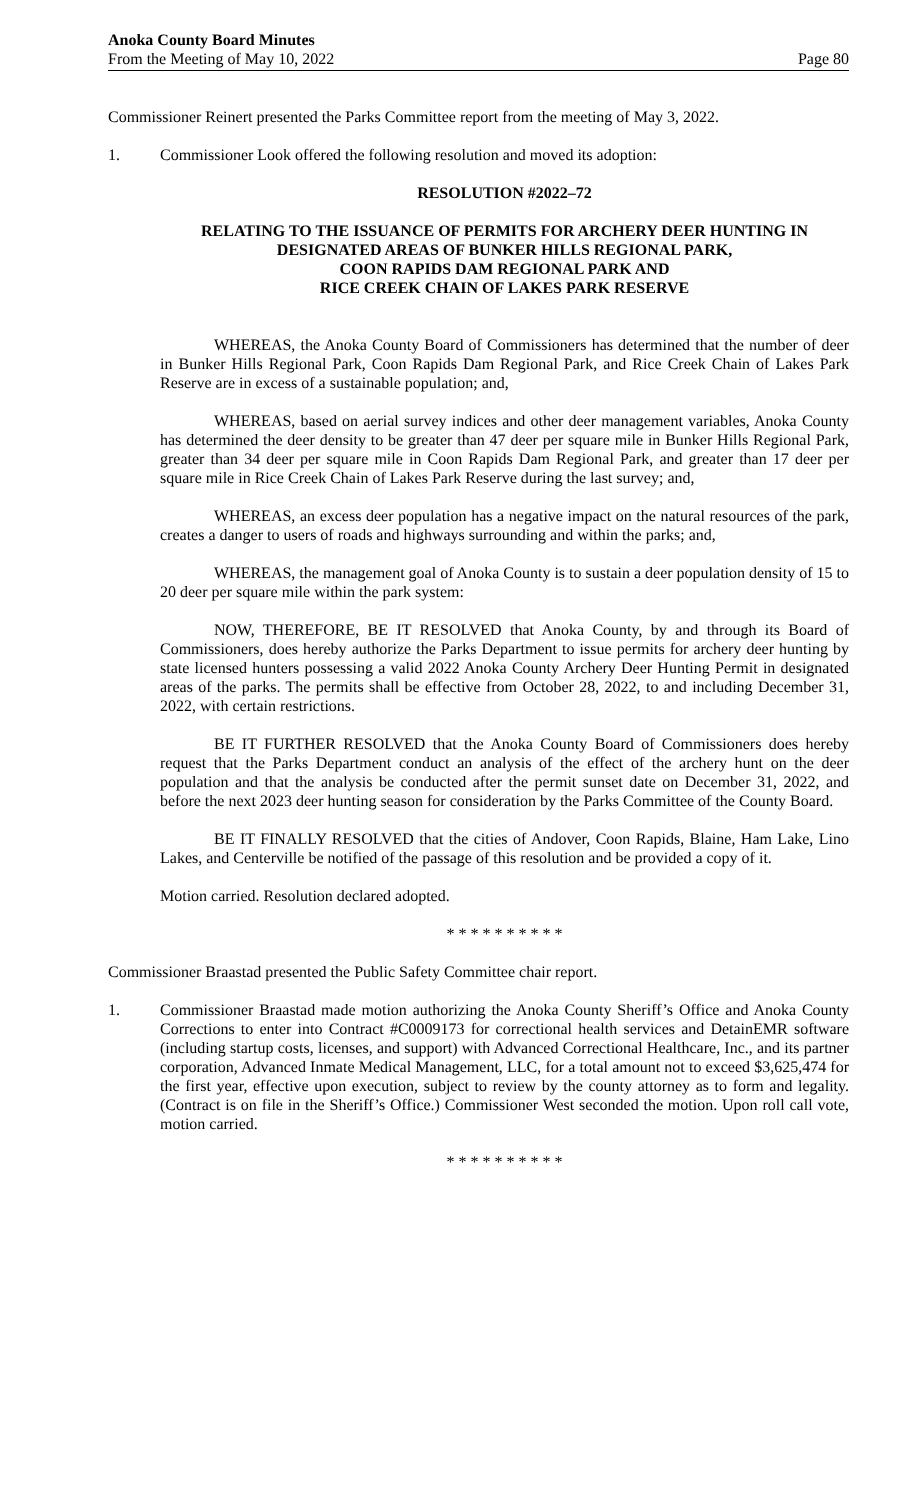Anoka County Board Minutes
From the Meeting of May 10, 2022
Page 80
Commissioner Reinert presented the Parks Committee report from the meeting of May 3, 2022.
1. Commissioner Look offered the following resolution and moved its adoption:
RESOLUTION #2022–72
RELATING TO THE ISSUANCE OF PERMITS FOR ARCHERY DEER HUNTING IN DESIGNATED AREAS OF BUNKER HILLS REGIONAL PARK,
COON RAPIDS DAM REGIONAL PARK AND
RICE CREEK CHAIN OF LAKES PARK RESERVE
WHEREAS, the Anoka County Board of Commissioners has determined that the number of deer in Bunker Hills Regional Park, Coon Rapids Dam Regional Park, and Rice Creek Chain of Lakes Park Reserve are in excess of a sustainable population; and,
WHEREAS, based on aerial survey indices and other deer management variables, Anoka County has determined the deer density to be greater than 47 deer per square mile in Bunker Hills Regional Park, greater than 34 deer per square mile in Coon Rapids Dam Regional Park, and greater than 17 deer per square mile in Rice Creek Chain of Lakes Park Reserve during the last survey; and,
WHEREAS, an excess deer population has a negative impact on the natural resources of the park, creates a danger to users of roads and highways surrounding and within the parks; and,
WHEREAS, the management goal of Anoka County is to sustain a deer population density of 15 to 20 deer per square mile within the park system:
NOW, THEREFORE, BE IT RESOLVED that Anoka County, by and through its Board of Commissioners, does hereby authorize the Parks Department to issue permits for archery deer hunting by state licensed hunters possessing a valid 2022 Anoka County Archery Deer Hunting Permit in designated areas of the parks. The permits shall be effective from October 28, 2022, to and including December 31, 2022, with certain restrictions.
BE IT FURTHER RESOLVED that the Anoka County Board of Commissioners does hereby request that the Parks Department conduct an analysis of the effect of the archery hunt on the deer population and that the analysis be conducted after the permit sunset date on December 31, 2022, and before the next 2023 deer hunting season for consideration by the Parks Committee of the County Board.
BE IT FINALLY RESOLVED that the cities of Andover, Coon Rapids, Blaine, Ham Lake, Lino Lakes, and Centerville be notified of the passage of this resolution and be provided a copy of it.
Motion carried. Resolution declared adopted.
* * * * * * * * * *
Commissioner Braastad presented the Public Safety Committee chair report.
1. Commissioner Braastad made motion authorizing the Anoka County Sheriff’s Office and Anoka County Corrections to enter into Contract #C0009173 for correctional health services and DetainEMR software (including startup costs, licenses, and support) with Advanced Correctional Healthcare, Inc., and its partner corporation, Advanced Inmate Medical Management, LLC, for a total amount not to exceed $3,625,474 for the first year, effective upon execution, subject to review by the county attorney as to form and legality. (Contract is on file in the Sheriff’s Office.) Commissioner West seconded the motion. Upon roll call vote, motion carried.
* * * * * * * * * *